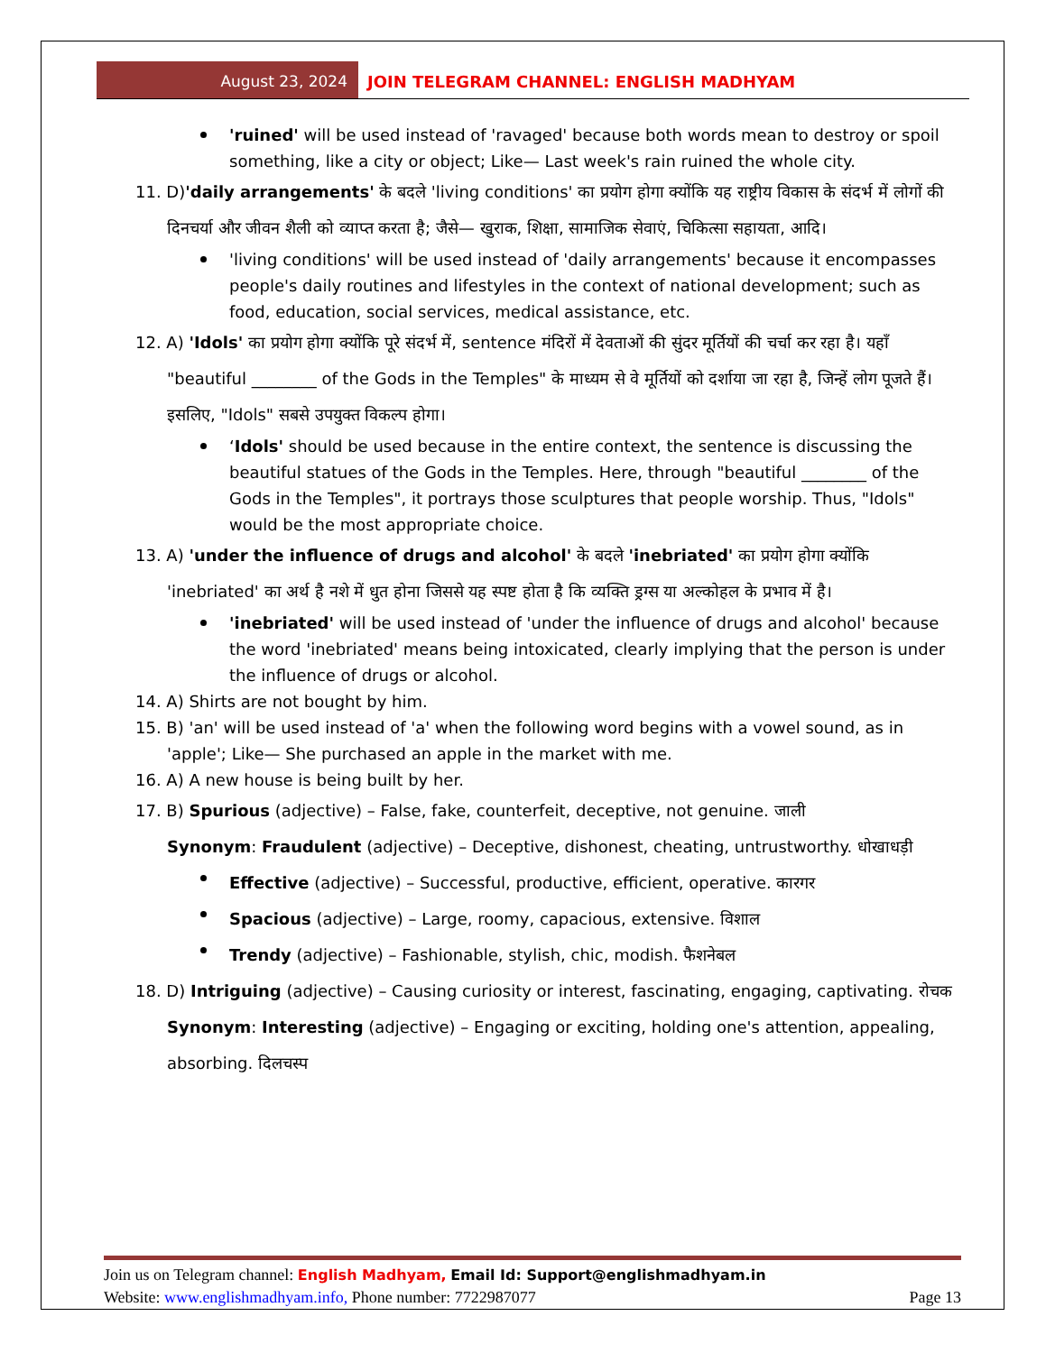August 23, 2024 JOIN TELEGRAM CHANNEL: ENGLISH MADHYAM
'ruined' will be used instead of 'ravaged' because both words mean to destroy or spoil something, like a city or object; Like— Last week's rain ruined the whole city.
11. D)'daily arrangements' के बदले 'living conditions' का प्रयोग होगा क्योंकि यह राष्ट्रीय विकास के संदर्भ में लोगों की दिनचर्या और जीवन शैली को व्याप्त करता है; जैसे— खुराक, शिक्षा, सामाजिक सेवाएं, चिकित्सा सहायता, आदि।
'living conditions' will be used instead of 'daily arrangements' because it encompasses people's daily routines and lifestyles in the context of national development; such as food, education, social services, medical assistance, etc.
12. A) 'Idols' का प्रयोग होगा क्योंकि पूरे संदर्भ में, sentence मंदिरों में देवताओं की सुंदर मूर्तियों की चर्चा कर रहा है। यहाँ "beautiful ________ of the Gods in the Temples" के माध्यम से वे मूर्तियों को दर्शाया जा रहा है, जिन्हें लोग पूजते हैं। इसलिए, "Idols" सबसे उपयुक्त विकल्प होगा।
‘Idols' should be used because in the entire context, the sentence is discussing the beautiful statues of the Gods in the Temples. Here, through "beautiful ________ of the Gods in the Temples", it portrays those sculptures that people worship. Thus, "Idols" would be the most appropriate choice.
13. A) 'under the influence of drugs and alcohol' के बदले 'inebriated' का प्रयोग होगा क्योंकि 'inebriated' का अर्थ है नशे में धुत होना जिससे यह स्पष्ट होता है कि व्यक्ति ड्रग्स या अल्कोहल के प्रभाव में है।
'inebriated' will be used instead of 'under the influence of drugs and alcohol' because the word 'inebriated' means being intoxicated, clearly implying that the person is under the influence of drugs or alcohol.
14. A) Shirts are not bought by him.
15. B) 'an' will be used instead of 'a' when the following word begins with a vowel sound, as in 'apple'; Like— She purchased an apple in the market with me.
16. A) A new house is being built by her.
17. B) Spurious (adjective) – False, fake, counterfeit, deceptive, not genuine. जाली
Synonym: Fraudulent (adjective) – Deceptive, dishonest, cheating, untrustworthy. धोखाधड़ी
Effective (adjective) – Successful, productive, efficient, operative. कारगर
Spacious (adjective) – Large, roomy, capacious, extensive. विशाल
Trendy (adjective) – Fashionable, stylish, chic, modish. फैशनेबल
18. D) Intriguing (adjective) – Causing curiosity or interest, fascinating, engaging, captivating. रोचक
Synonym: Interesting (adjective) – Engaging or exciting, holding one's attention, appealing, absorbing. दिलचस्प
Join us on Telegram channel: English Madhyam, Email Id: Support@englishmadhyam.in
Website: www.englishmadhyam.info, Phone number: 7722987077 Page 13